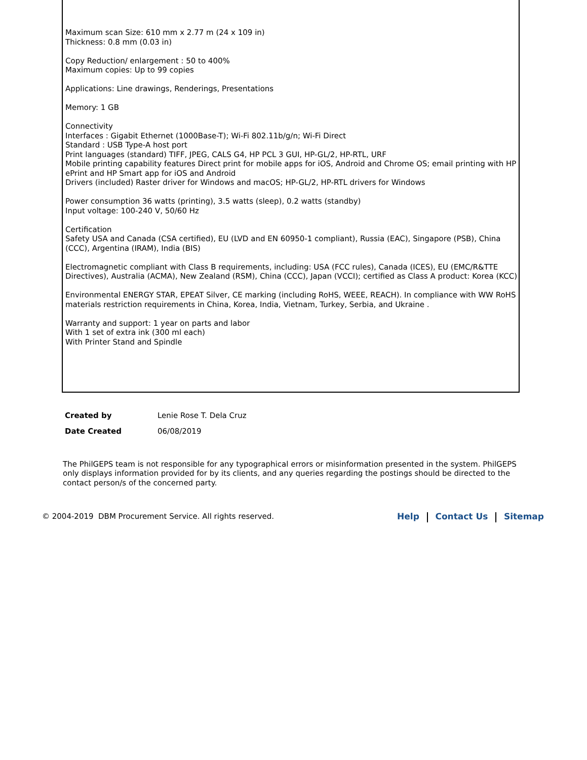Maximum scan Size: 610 mm x 2.77 m (24 x 109 in)
Thickness: 0.8 mm (0.03 in)
Copy Reduction/ enlargement : 50 to 400%
Maximum copies: Up to 99 copies
Applications: Line drawings, Renderings, Presentations
Memory: 1 GB
Connectivity
Interfaces : Gigabit Ethernet (1000Base-T); Wi-Fi 802.11b/g/n; Wi-Fi Direct
Standard : USB Type-A host port
Print languages (standard) TIFF, JPEG, CALS G4, HP PCL 3 GUI, HP-GL/2, HP-RTL, URF
Mobile printing capability features Direct print for mobile apps for iOS, Android and Chrome OS; email printing with HP ePrint and HP Smart app for iOS and Android
Drivers (included) Raster driver for Windows and macOS; HP-GL/2, HP-RTL drivers for Windows
Power consumption 36 watts (printing), 3.5 watts (sleep), 0.2 watts (standby)
Input voltage: 100-240 V, 50/60 Hz
Certification
Safety USA and Canada (CSA certified), EU (LVD and EN 60950-1 compliant), Russia (EAC), Singapore (PSB), China (CCC), Argentina (IRAM), India (BIS)
Electromagnetic compliant with Class B requirements, including: USA (FCC rules), Canada (ICES), EU (EMC/R&TTE Directives), Australia (ACMA), New Zealand (RSM), China (CCC), Japan (VCCI); certified as Class A product: Korea (KCC)
Environmental ENERGY STAR, EPEAT Silver, CE marking (including RoHS, WEEE, REACH). In compliance with WW RoHS materials restriction requirements in China, Korea, India, Vietnam, Turkey, Serbia, and Ukraine .
Warranty and support: 1 year on parts and labor
With 1 set of extra ink (300 ml each)
With Printer Stand and Spindle
| Created by | Lenie Rose T. Dela Cruz |
| Date Created | 06/08/2019 |
The PhilGEPS team is not responsible for any typographical errors or misinformation presented in the system. PhilGEPS only displays information provided for by its clients, and any queries regarding the postings should be directed to the contact person/s of the concerned party.
© 2004-2019 DBM Procurement Service. All rights reserved.
Help Contact Us Sitemap